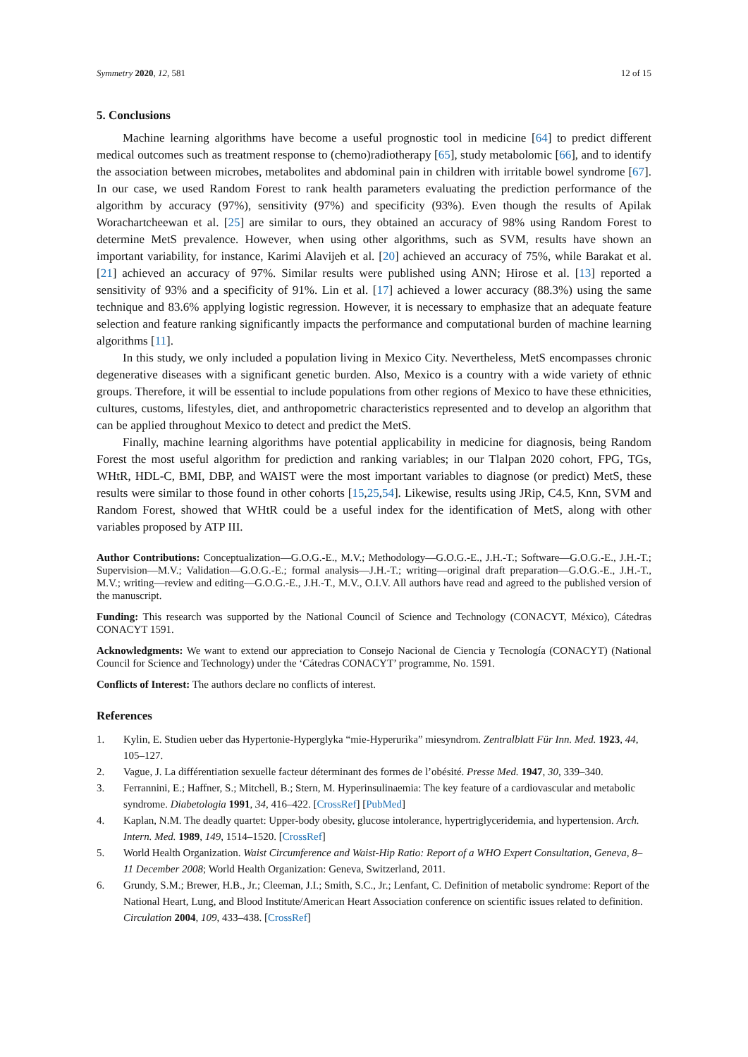Symmetry 2020, 12, 581 12 of 15
5. Conclusions
Machine learning algorithms have become a useful prognostic tool in medicine [64] to predict different medical outcomes such as treatment response to (chemo)radiotherapy [65], study metabolomic [66], and to identify the association between microbes, metabolites and abdominal pain in children with irritable bowel syndrome [67]. In our case, we used Random Forest to rank health parameters evaluating the prediction performance of the algorithm by accuracy (97%), sensitivity (97%) and specificity (93%). Even though the results of Apilak Worachartcheewan et al. [25] are similar to ours, they obtained an accuracy of 98% using Random Forest to determine MetS prevalence. However, when using other algorithms, such as SVM, results have shown an important variability, for instance, Karimi Alavijeh et al. [20] achieved an accuracy of 75%, while Barakat et al. [21] achieved an accuracy of 97%. Similar results were published using ANN; Hirose et al. [13] reported a sensitivity of 93% and a specificity of 91%. Lin et al. [17] achieved a lower accuracy (88.3%) using the same technique and 83.6% applying logistic regression. However, it is necessary to emphasize that an adequate feature selection and feature ranking significantly impacts the performance and computational burden of machine learning algorithms [11].
In this study, we only included a population living in Mexico City. Nevertheless, MetS encompasses chronic degenerative diseases with a significant genetic burden. Also, Mexico is a country with a wide variety of ethnic groups. Therefore, it will be essential to include populations from other regions of Mexico to have these ethnicities, cultures, customs, lifestyles, diet, and anthropometric characteristics represented and to develop an algorithm that can be applied throughout Mexico to detect and predict the MetS.
Finally, machine learning algorithms have potential applicability in medicine for diagnosis, being Random Forest the most useful algorithm for prediction and ranking variables; in our Tlalpan 2020 cohort, FPG, TGs, WHtR, HDL-C, BMI, DBP, and WAIST were the most important variables to diagnose (or predict) MetS, these results were similar to those found in other cohorts [15,25,54]. Likewise, results using JRip, C4.5, Knn, SVM and Random Forest, showed that WHtR could be a useful index for the identification of MetS, along with other variables proposed by ATP III.
Author Contributions: Conceptualization—G.O.G.-E., M.V.; Methodology—G.O.G.-E., J.H.-T.; Software—G.O.G.-E., J.H.-T.; Supervision—M.V.; Validation—G.O.G.-E.; formal analysis—J.H.-T.; writing—original draft preparation—G.O.G.-E., J.H.-T., M.V.; writing—review and editing—G.O.G.-E., J.H.-T., M.V., O.I.V. All authors have read and agreed to the published version of the manuscript.
Funding: This research was supported by the National Council of Science and Technology (CONACYT, México), Cátedras CONACYT 1591.
Acknowledgments: We want to extend our appreciation to Consejo Nacional de Ciencia y Tecnología (CONACYT) (National Council for Science and Technology) under the ‘Cátedras CONACYT’ programme, No. 1591.
Conflicts of Interest: The authors declare no conflicts of interest.
References
1. Kylin, E. Studien ueber das Hypertonie-Hyperglyka “mie-Hyperurika” miesyndrom. Zentralblatt Für Inn. Med. 1923, 44, 105–127.
2. Vague, J. La différentiation sexuelle facteur déterminant des formes de l’obésité. Presse Med. 1947, 30, 339–340.
3. Ferrannini, E.; Haffner, S.; Mitchell, B.; Stern, M. Hyperinsulinaemia: The key feature of a cardiovascular and metabolic syndrome. Diabetologia 1991, 34, 416–422. [CrossRef] [PubMed]
4. Kaplan, N.M. The deadly quartet: Upper-body obesity, glucose intolerance, hypertriglyceridemia, and hypertension. Arch. Intern. Med. 1989, 149, 1514–1520. [CrossRef]
5. World Health Organization. Waist Circumference and Waist-Hip Ratio: Report of a WHO Expert Consultation, Geneva, 8–11 December 2008; World Health Organization: Geneva, Switzerland, 2011.
6. Grundy, S.M.; Brewer, H.B., Jr.; Cleeman, J.I.; Smith, S.C., Jr.; Lenfant, C. Definition of metabolic syndrome: Report of the National Heart, Lung, and Blood Institute/American Heart Association conference on scientific issues related to definition. Circulation 2004, 109, 433–438. [CrossRef]